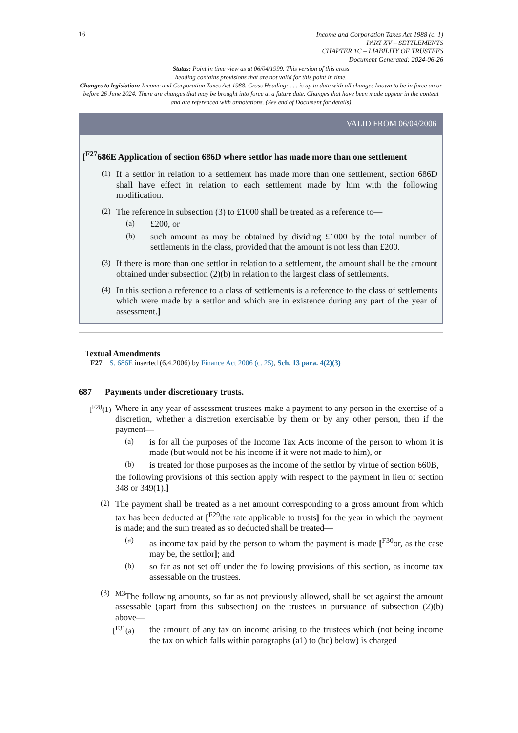16
Income and Corporation Taxes Act 1988 (c. 1)
PART XV – SETTLEMENTS
CHAPTER 1C – LIABILITY OF TRUSTEES
Document Generated: 2024-06-26
Status: Point in time view as at 06/04/1999. This version of this cross
heading contains provisions that are not valid for this point in time.
Changes to legislation: Income and Corporation Taxes Act 1988, Cross Heading: . . . is up to date with all changes known to be in force on or before 26 June 2024. There are changes that may be brought into force at a future date. Changes that have been made appear in the content and are referenced with annotations. (See end of Document for details)
VALID FROM 06/04/2006
[<sup>F27</sup>686E Application of section 686D where settlor has made more than one settlement
(1)
If a settlor in relation to a settlement has made more than one settlement, section 686D shall have effect in relation to each settlement made by him with the following modification.
(2)
The reference in subsection (3) to £1000 shall be treated as a reference to—
(a)
£200, or
(b)
such amount as may be obtained by dividing £1000 by the total number of settlements in the class, provided that the amount is not less than £200.
(3)
If there is more than one settlor in relation to a settlement, the amount shall be the amount obtained under subsection (2)(b) in relation to the largest class of settlements.
(4)
In this section a reference to a class of settlements is a reference to the class of settlements which were made by a settlor and which are in existence during any part of the year of assessment.]
Textual Amendments
F27 S. 686E inserted (6.4.2006) by Finance Act 2006 (c. 25), Sch. 13 para. 4(2)(3)
687 Payments under discretionary trusts.
[<sup>F28</sup>(1)
Where in any year of assessment trustees make a payment to any person in the exercise of a discretion, whether a discretion exercisable by them or by any other person, then if the payment—
(a)
is for all the purposes of the Income Tax Acts income of the person to whom it is made (but would not be his income if it were not made to him), or
(b)
is treated for those purposes as the income of the settlor by virtue of section 660B,
the following provisions of this section apply with respect to the payment in lieu of section 348 or 349(1).]
(2)
The payment shall be treated as a net amount corresponding to a gross amount from which tax has been deducted at [<sup>F29</sup>the rate applicable to trusts] for the year in which the payment is made; and the sum treated as so deducted shall be treated—
(a)
as income tax paid by the person to whom the payment is made [<sup>F30</sup>or, as the case may be, the settlor]; and
(b)
so far as not set off under the following provisions of this section, as income tax assessable on the trustees.
(3)
<sup>M3</sup>The following amounts, so far as not previously allowed, shall be set against the amount assessable (apart from this subsection) on the trustees in pursuance of subsection (2)(b) above—
[<sup>F31</sup>(a)
the amount of any tax on income arising to the trustees which (not being income the tax on which falls within paragraphs (a1) to (bc) below) is charged